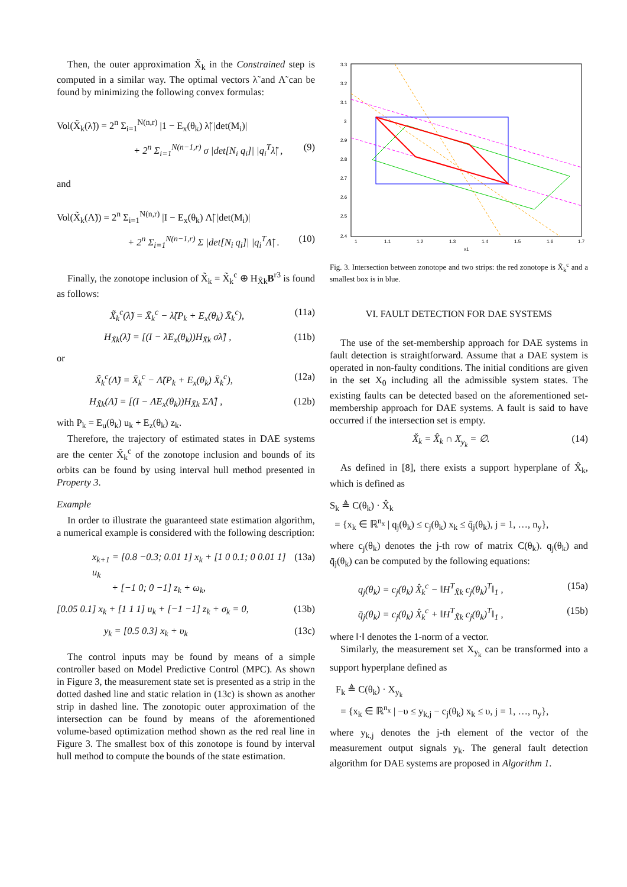Then, the outer approximation X̃<sub>k</sub> in the Constrained step is computed in a similar way. The optimal vectors λ̃ and Λ̃ can be found by minimizing the following convex formulas:
Vol(X̃<sub>k</sub>(λ̃)) = 2<sup>n</sup> Σ<sub>i=1</sub><sup>N(n,r)</sup> |1 − E<sub>x</sub>(θ<sub>k</sub>) λ̃| |det(M<sub>i</sub>)|
+ 2<sup>n</sup> Σ<sub>i=1</sub><sup>N(n−1,r)</sup> σ |det[N<sub>i</sub> q<sub>i</sub>]| |q<sub>i</sub><sup>T</sup>λ̃| , (9)
and
Vol(X̃<sub>k</sub>(Λ̃)) = 2<sup>n</sup> Σ<sub>i=1</sub><sup>N(n,r)</sup> |I − E<sub>x</sub>(θ<sub>k</sub>) Λ̃| |det(M<sub>i</sub>)|
+ 2<sup>n</sup> Σ<sub>i=1</sub><sup>N(n−1,r)</sup> Σ |det[N<sub>i</sub> q<sub>i</sub>]| |q<sub>i</sub><sup>T</sup>Λ̃| . (10)
Finally, the zonotope inclusion of X̃<sub>k</sub> = X̃<sub>k</sub><sup>c</sup> ⊕ H<sub>X̃k</sub>B<sup>r3</sup> is found as follows:
X̃<sub>k</sub><sup>c</sup>(λ̃) = X̄<sub>k</sub><sup>c</sup> − λ̃(P<sub>k</sub> + E<sub>x</sub>(θ<sub>k</sub>) X̄<sub>k</sub><sup>c</sup>), (11a)
H<sub>X̃k</sub>(λ̃) = [(I − λ̃E<sub>x</sub>(θ<sub>k</sub>))H<sub>X̄k</sub> σλ̃] , (11b)
or
X̃<sub>k</sub><sup>c</sup>(Λ̃) = X̄<sub>k</sub><sup>c</sup> − Λ̃(P<sub>k</sub> + E<sub>x</sub>(θ<sub>k</sub>) X̄<sub>k</sub><sup>c</sup>), (12a)
H<sub>X̃k</sub>(Λ̃) = [(I − Λ̃E<sub>x</sub>(θ<sub>k</sub>))H<sub>X̄k</sub> ΣΛ̃] , (12b)
with P<sub>k</sub> = E<sub>u</sub>(θ<sub>k</sub>) u<sub>k</sub> + E<sub>z</sub>(θ<sub>k</sub>) z<sub>k</sub>.
Therefore, the trajectory of estimated states in DAE systems are the center X̃<sub>k</sub><sup>c</sup> of the zonotope inclusion and bounds of its orbits can be found by using interval hull method presented in Property 3.
Example
In order to illustrate the guaranteed state estimation algorithm, a numerical example is considered with the following description:
x<sub>k+1</sub> = [0.8 −0.3; 0.01 1] x<sub>k</sub> + [1 0 0.1; 0 0.01 1] u<sub>k</sub>
+ [−1 0; 0 −1] z<sub>k</sub> + ω<sub>k</sub>, (13a)
[0.05 0.1] x<sub>k</sub> + [1 1 1] u<sub>k</sub> + [−1 −1] z<sub>k</sub> + σ<sub>k</sub> = 0, (13b)
y<sub>k</sub> = [0.5 0.3] x<sub>k</sub> + υ<sub>k</sub> (13c)
The control inputs may be found by means of a simple controller based on Model Predictive Control (MPC). As shown in Figure 3, the measurement state set is presented as a strip in the dotted dashed line and static relation in (13c) is shown as another strip in dashed line. The zonotopic outer approximation of the intersection can be found by means of the aforementioned volume-based optimization method shown as the red real line in Figure 3. The smallest box of this zonotope is found by interval hull method to compute the bounds of the state estimation.
3.3
3.2
3.1
3
2.9
2.8
2.7
2.6
2.5
2.4
1
1.1
1.2
1.3
1.4
1.5
1.6
1.7
x1
Fig. 3. Intersection between zonotope and two strips: the red zonotope is X̃<sub>k</sub><sup>c</sup> and a smallest box is in blue.
VI. FAULT DETECTION FOR DAE SYSTEMS
The use of the set-membership approach for DAE systems in fault detection is straightforward. Assume that a DAE system is operated in non-faulty conditions. The initial conditions are given in the set X<sub>0</sub> including all the admissible system states. The existing faults can be detected based on the aforementioned set-membership approach for DAE systems. A fault is said to have occurred if the intersection set is empty.
X̌<sub>k</sub> = X̂<sub>k</sub> ∩ X<sub>y<sub>k</sub></sub> = ∅. (14)
As defined in [8], there exists a support hyperplane of X̂<sub>k</sub>, which is defined as
S<sub>k</sub> ≜ C(θ<sub>k</sub>) · X̂<sub>k</sub>
= {x<sub>k</sub> ∈ ℝ<sup>n<sub>x</sub></sup> | q<sub>j</sub>(θ<sub>k</sub>) ≤ c<sub>j</sub>(θ<sub>k</sub>) x<sub>k</sub> ≤ q̄<sub>j</sub>(θ<sub>k</sub>), j = 1, …, n<sub>y</sub>},
where c<sub>j</sub>(θ<sub>k</sub>) denotes the j-th row of matrix C(θ<sub>k</sub>). q<sub>j</sub>(θ<sub>k</sub>) and q̄<sub>j</sub>(θ<sub>k</sub>) can be computed by the following equations:
q<sub>j</sub>(θ<sub>k</sub>) = c<sub>j</sub>(θ<sub>k</sub>) X̂<sub>k</sub><sup>c</sup> − ‖H<sup>T</sup><sub>X̂k</sub> c<sub>j</sub>(θ<sub>k</sub>)<sup>T</sup>‖<sub>1</sub> , (15a)
q̄<sub>j</sub>(θ<sub>k</sub>) = c<sub>j</sub>(θ<sub>k</sub>) X̂<sub>k</sub><sup>c</sup> + ‖H<sup>T</sup><sub>X̂k</sub> c<sub>j</sub>(θ<sub>k</sub>)<sup>T</sup>‖<sub>1</sub> , (15b)
where ‖·‖ denotes the 1-norm of a vector.
Similarly, the measurement set X<sub>y<sub>k</sub></sub> can be transformed into a support hyperplane defined as
F<sub>k</sub> ≜ C(θ<sub>k</sub>) · X<sub>y<sub>k</sub></sub>
= {x<sub>k</sub> ∈ ℝ<sup>n<sub>x</sub></sup> | −υ ≤ y<sub>k,j</sub> − c<sub>j</sub>(θ<sub>k</sub>) x<sub>k</sub> ≤ υ, j = 1, …, n<sub>y</sub>},
where y<sub>k,j</sub> denotes the j-th element of the vector of the measurement output signals y<sub>k</sub>. The general fault detection algorithm for DAE systems are proposed in Algorithm 1.